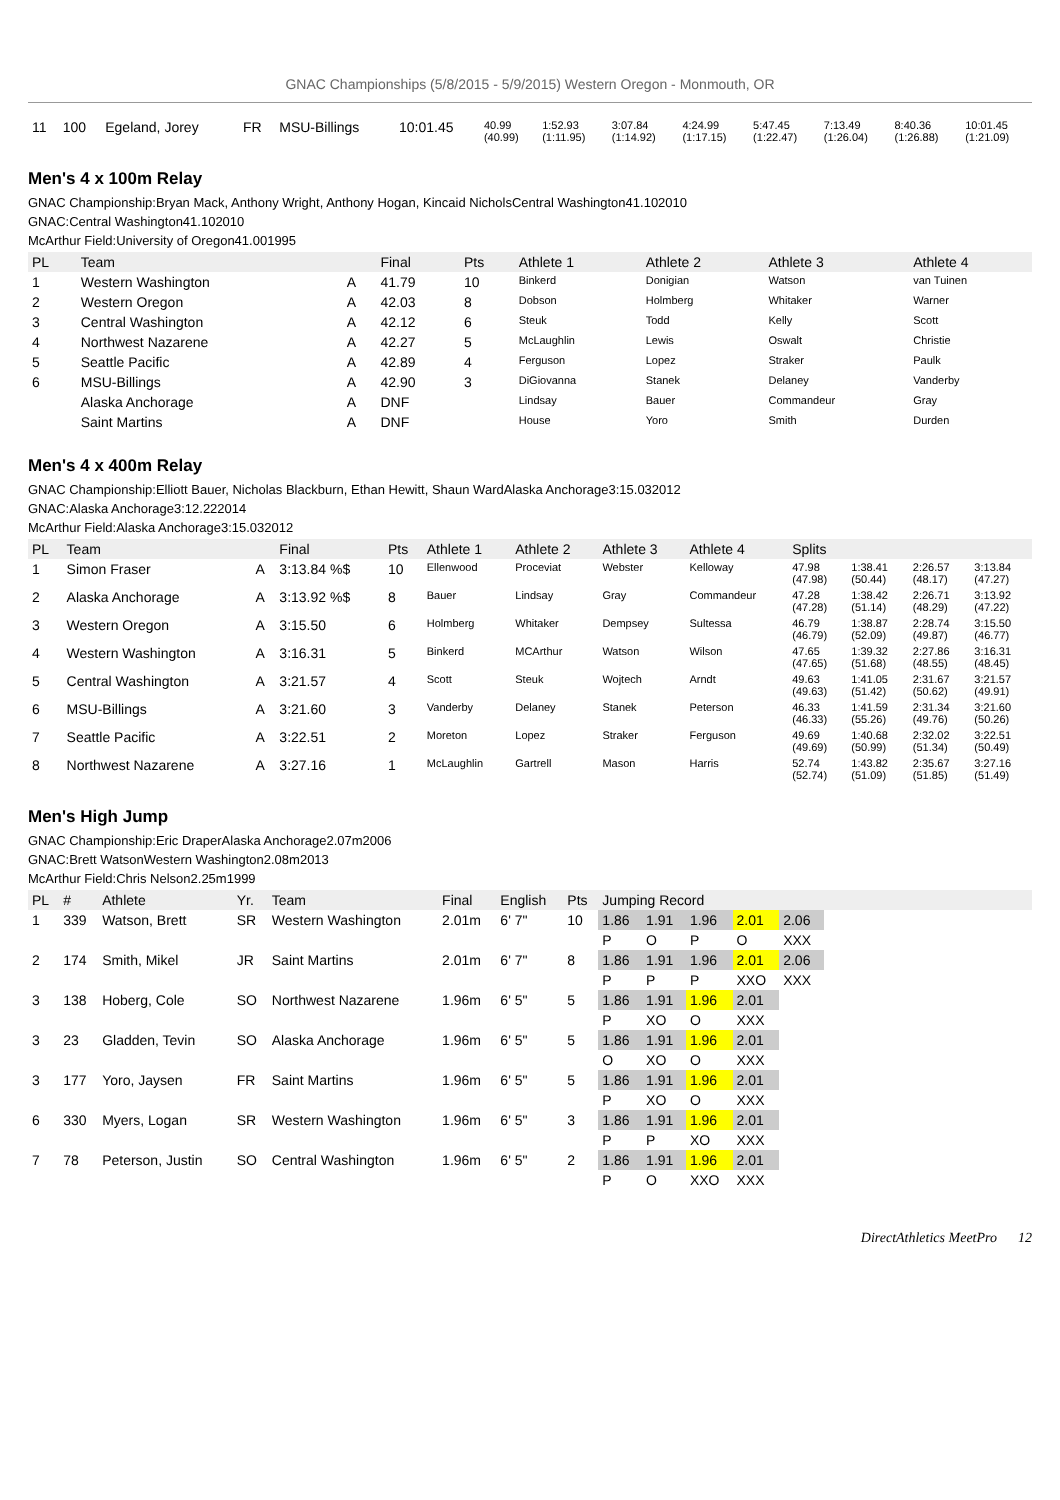GNAC Championships (5/8/2015 - 5/9/2015) Western Oregon - Monmouth, OR
| 11 | 100 | Egeland, Jorey | FR | MSU-Billings | 10:01.45 | 40.99 (40.99) | 1:52.93 (1:11.95) | 3:07.84 (1:14.92) | 4:24.99 (1:17.15) | 5:47.45 (1:22.47) | 7:13.49 (1:26.04) | 8:40.36 (1:26.88) | 10:01.45 (1:21.09) |
Men's 4 x 100m Relay
GNAC Championship:Bryan Mack, Anthony Wright, Anthony Hogan, Kincaid NicholsCentral Washington41.102010
GNAC:Central Washington41.102010
McArthur Field:University of Oregon41.001995
| PL | Team | | Final | Pts | Athlete 1 | Athlete 2 | Athlete 3 | Athlete 4 |
| --- | --- | --- | --- | --- | --- | --- | --- | --- |
| 1 | Western Washington | A | 41.79 | 10 | Binkerd | Donigian | Watson | van Tuinen |
| 2 | Western Oregon | A | 42.03 | 8 | Dobson | Holmberg | Whitaker | Warner |
| 3 | Central Washington | A | 42.12 | 6 | Steuk | Todd | Kelly | Scott |
| 4 | Northwest Nazarene | A | 42.27 | 5 | McLaughlin | Lewis | Oswalt | Christie |
| 5 | Seattle Pacific | A | 42.89 | 4 | Ferguson | Lopez | Straker | Paulk |
| 6 | MSU-Billings | A | 42.90 | 3 | DiGiovanna | Stanek | Delaney | Vanderby |
| | Alaska Anchorage | A | DNF | | Lindsay | Bauer | Commandeur | Gray |
| | Saint Martins | A | DNF | | House | Yoro | Smith | Durden |
Men's 4 x 400m Relay
GNAC Championship:Elliott Bauer, Nicholas Blackburn, Ethan Hewitt, Shaun WardAlaska Anchorage3:15.032012
GNAC:Alaska Anchorage3:12.222014
McArthur Field:Alaska Anchorage3:15.032012
| PL | Team | | Final | Pts | Athlete 1 | Athlete 2 | Athlete 3 | Athlete 4 | Splits | | | |
| --- | --- | --- | --- | --- | --- | --- | --- | --- | --- | --- | --- | --- |
| 1 | Simon Fraser | A | 3:13.84 %$ | 10 | Ellenwood | Proceviat | Webster | Kelloway | 47.98 (47.98) | 1:38.41 (50.44) | 2:26.57 (48.17) | 3:13.84 (47.27) |
| 2 | Alaska Anchorage | A | 3:13.92 %$ | 8 | Bauer | Lindsay | Gray | Commandeur | 47.28 (47.28) | 1:38.42 (51.14) | 2:26.71 (48.29) | 3:13.92 (47.22) |
| 3 | Western Oregon | A | 3:15.50 | 6 | Holmberg | Whitaker | Dempsey | Sultessa | 46.79 (46.79) | 1:38.87 (52.09) | 2:28.74 (49.87) | 3:15.50 (46.77) |
| 4 | Western Washington | A | 3:16.31 | 5 | Binkerd | MCArthur | Watson | Wilson | 47.65 (47.65) | 1:39.32 (51.68) | 2:27.86 (48.55) | 3:16.31 (48.45) |
| 5 | Central Washington | A | 3:21.57 | 4 | Scott | Steuk | Wojtech | Arndt | 49.63 (49.63) | 1:41.05 (51.42) | 2:31.67 (50.62) | 3:21.57 (49.91) |
| 6 | MSU-Billings | A | 3:21.60 | 3 | Vanderby | Delaney | Stanek | Peterson | 46.33 (46.33) | 1:41.59 (55.26) | 2:31.34 (49.76) | 3:21.60 (50.26) |
| 7 | Seattle Pacific | A | 3:22.51 | 2 | Moreton | Lopez | Straker | Ferguson | 49.69 (49.69) | 1:40.68 (50.99) | 2:32.02 (51.34) | 3:22.51 (50.49) |
| 8 | Northwest Nazarene | A | 3:27.16 | 1 | McLaughlin | Gartrell | Mason | Harris | 52.74 (52.74) | 1:43.82 (51.09) | 2:35.67 (51.85) | 3:27.16 (51.49) |
Men's High Jump
GNAC Championship:Eric DraperAlaska Anchorage2.07m2006
GNAC:Brett WatsonWestern Washington2.08m2013
McArthur Field:Chris Nelson2.25m1999
| PL | # | Athlete | Yr. | Team | Final | English | Pts | Jumping Record | | | | | |
| --- | --- | --- | --- | --- | --- | --- | --- | --- | --- | --- | --- | --- | --- |
| 1 | 339 | Watson, Brett | SR | Western Washington | 2.01m | 6' 7" | 10 | 1.86 | 1.91 | 1.96 | 2.01 | 2.06 | |
| | | | | | | | | P | O | P | O | XXX | |
| 2 | 174 | Smith, Mikel | JR | Saint Martins | 2.01m | 6' 7" | 8 | 1.86 | 1.91 | 1.96 | 2.01 | 2.06 | |
| | | | | | | | | P | P | P | XXO | XXX | |
| 3 | 138 | Hoberg, Cole | SO | Northwest Nazarene | 1.96m | 6' 5" | 5 | 1.86 | 1.91 | 1.96 | 2.01 | | |
| | | | | | | | | P | XO | O | XXX | | |
| 3 | 23 | Gladden, Tevin | SO | Alaska Anchorage | 1.96m | 6' 5" | 5 | 1.86 | 1.91 | 1.96 | 2.01 | | |
| | | | | | | | | O | XO | O | XXX | | |
| 3 | 177 | Yoro, Jaysen | FR | Saint Martins | 1.96m | 6' 5" | 5 | 1.86 | 1.91 | 1.96 | 2.01 | | |
| | | | | | | | | P | XO | O | XXX | | |
| 6 | 330 | Myers, Logan | SR | Western Washington | 1.96m | 6' 5" | 3 | 1.86 | 1.91 | 1.96 | 2.01 | | |
| | | | | | | | | P | P | XO | XXX | | |
| 7 | 78 | Peterson, Justin | SO | Central Washington | 1.96m | 6' 5" | 2 | 1.86 | 1.91 | 1.96 | 2.01 | | |
| | | | | | | | | P | O | XXO | XXX | | |
DirectAthletics MeetPro 12